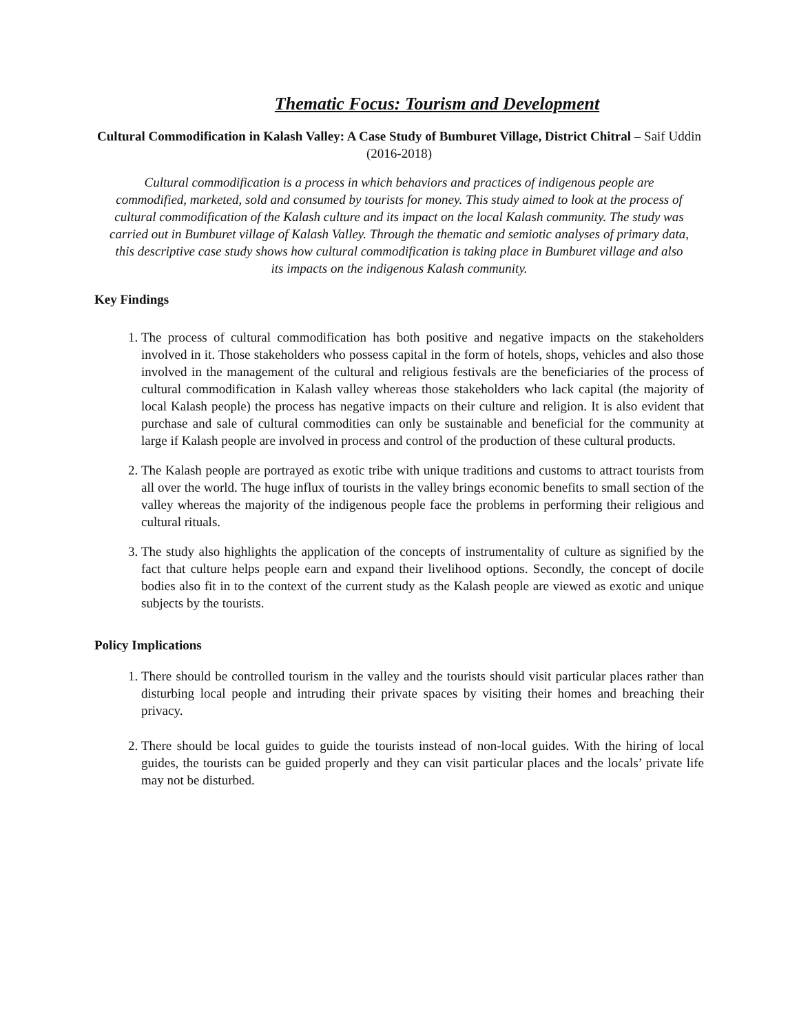Thematic Focus: Tourism and Development
Cultural Commodification in Kalash Valley: A Case Study of Bumburet Village, District Chitral – Saif Uddin (2016-2018)
Cultural commodification is a process in which behaviors and practices of indigenous people are commodified, marketed, sold and consumed by tourists for money. This study aimed to look at the process of cultural commodification of the Kalash culture and its impact on the local Kalash community. The study was carried out in Bumburet village of Kalash Valley. Through the thematic and semiotic analyses of primary data, this descriptive case study shows how cultural commodification is taking place in Bumburet village and also its impacts on the indigenous Kalash community.
Key Findings
1. The process of cultural commodification has both positive and negative impacts on the stakeholders involved in it. Those stakeholders who possess capital in the form of hotels, shops, vehicles and also those involved in the management of the cultural and religious festivals are the beneficiaries of the process of cultural commodification in Kalash valley whereas those stakeholders who lack capital (the majority of local Kalash people) the process has negative impacts on their culture and religion. It is also evident that purchase and sale of cultural commodities can only be sustainable and beneficial for the community at large if Kalash people are involved in process and control of the production of these cultural products.
2. The Kalash people are portrayed as exotic tribe with unique traditions and customs to attract tourists from all over the world. The huge influx of tourists in the valley brings economic benefits to small section of the valley whereas the majority of the indigenous people face the problems in performing their religious and cultural rituals.
3. The study also highlights the application of the concepts of instrumentality of culture as signified by the fact that culture helps people earn and expand their livelihood options. Secondly, the concept of docile bodies also fit in to the context of the current study as the Kalash people are viewed as exotic and unique subjects by the tourists.
Policy Implications
1. There should be controlled tourism in the valley and the tourists should visit particular places rather than disturbing local people and intruding their private spaces by visiting their homes and breaching their privacy.
2. There should be local guides to guide the tourists instead of non-local guides. With the hiring of local guides, the tourists can be guided properly and they can visit particular places and the locals’ private life may not be disturbed.